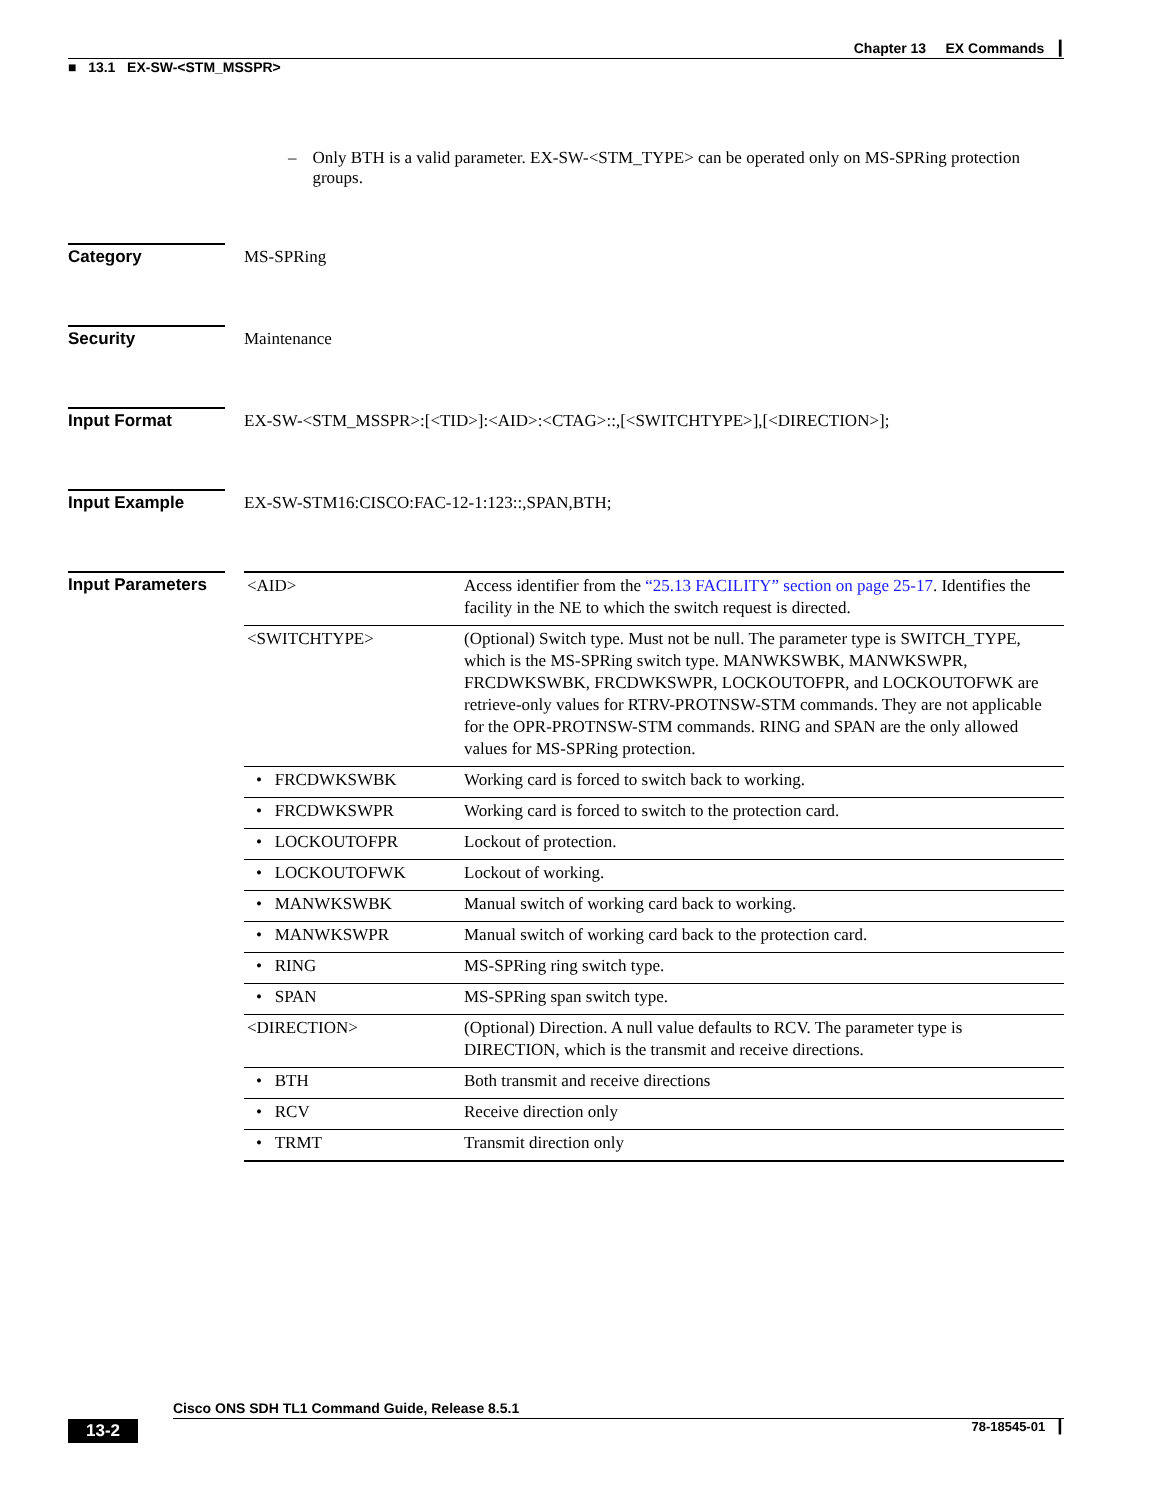Chapter 13 EX Commands ┃
■ 13.1 EX-SW-<STM_MSSPR>
– Only BTH is a valid parameter. EX-SW-<STM_TYPE> can be operated only on MS-SPRing protection groups.
Category MS-SPRing
Security Maintenance
Input Format EX-SW-<STM_MSSPR>:[<TID>]:<AID>:<CTAG>::,[<SWITCHTYPE>],[<DIRECTION>];
Input Example EX-SW-STM16:CISCO:FAC-12-1:123::,SPAN,BTH;
Input Parameters
| <AID> | Access identifier from the “25.13 FACILITY” section on page 25-17 . Identifies the facility in the NE to which the switch request is directed. |
| <SWITCHTYPE> | (Optional) Switch type. Must not be null. The parameter type is SWITCH_TYPE, which is the MS-SPRing switch type. MANWKSWBK, MANWKSWPR, FRCDWKSWBK, FRCDWKSWPR, LOCKOUTOFPR, and LOCKOUTOFWK are retrieve-only values for RTRV-PROTNSW-STM commands. They are not applicable for the OPR-PROTNSW-STM commands. RING and SPAN are the only allowed values for MS-SPRing protection. |
| • FRCDWKSWBK | Working card is forced to switch back to working. |
| • FRCDWKSWPR | Working card is forced to switch to the protection card. |
| • LOCKOUTOFPR | Lockout of protection. |
| • LOCKOUTOFWK | Lockout of working. |
| • MANWKSWBK | Manual switch of working card back to working. |
| • MANWKSWPR | Manual switch of working card back to the protection card. |
| • RING | MS-SPRing ring switch type. |
| • SPAN | MS-SPRing span switch type. |
| <DIRECTION> | (Optional) Direction. A null value defaults to RCV. The parameter type is DIRECTION, which is the transmit and receive directions. |
| • BTH | Both transmit and receive directions |
| • RCV | Receive direction only |
| • TRMT | Transmit direction only |
Cisco ONS SDH TL1 Command Guide, Release 8.5.1
13-2 78-18545-01 ┃